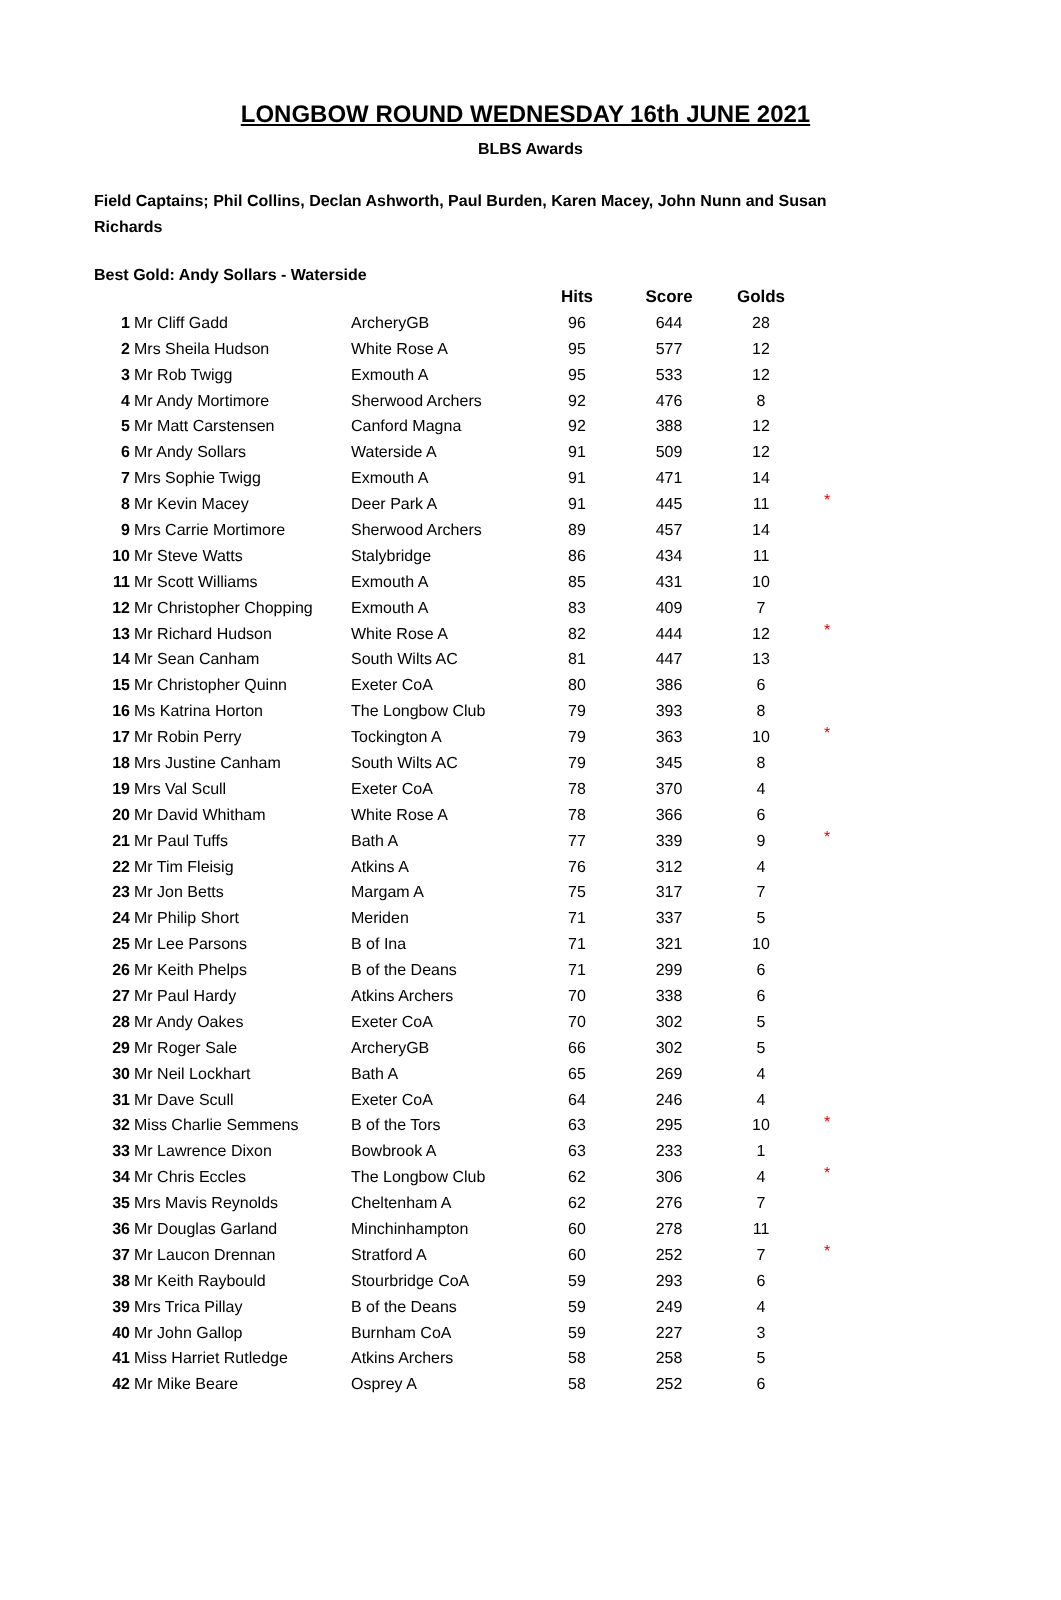LONGBOW ROUND WEDNESDAY 16th JUNE 2021
BLBS Awards
Field Captains; Phil Collins, Declan Ashworth, Paul Burden, Karen Macey, John Nunn and Susan Richards
Best Gold: Andy Sollars - Waterside
| | | | Hits | Score | Golds | |
| --- | --- | --- | --- | --- | --- | --- |
| 1 | Mr Cliff Gadd | ArcheryGB | 96 | 644 | 28 | |
| 2 | Mrs Sheila Hudson | White Rose A | 95 | 577 | 12 | |
| 3 | Mr Rob Twigg | Exmouth A | 95 | 533 | 12 | |
| 4 | Mr Andy Mortimore | Sherwood Archers | 92 | 476 | 8 | |
| 5 | Mr Matt Carstensen | Canford Magna | 92 | 388 | 12 | |
| 6 | Mr Andy Sollars | Waterside A | 91 | 509 | 12 | |
| 7 | Mrs Sophie Twigg | Exmouth A | 91 | 471 | 14 | |
| 8 | Mr Kevin Macey | Deer Park A | 91 | 445 | 11 | * |
| 9 | Mrs Carrie Mortimore | Sherwood Archers | 89 | 457 | 14 | |
| 10 | Mr Steve Watts | Stalybridge | 86 | 434 | 11 | |
| 11 | Mr Scott Williams | Exmouth A | 85 | 431 | 10 | |
| 12 | Mr Christopher Chopping | Exmouth A | 83 | 409 | 7 | |
| 13 | Mr Richard Hudson | White Rose A | 82 | 444 | 12 | * |
| 14 | Mr Sean Canham | South Wilts AC | 81 | 447 | 13 | |
| 15 | Mr Christopher Quinn | Exeter CoA | 80 | 386 | 6 | |
| 16 | Ms Katrina Horton | The Longbow Club | 79 | 393 | 8 | |
| 17 | Mr Robin Perry | Tockington A | 79 | 363 | 10 | * |
| 18 | Mrs Justine Canham | South Wilts AC | 79 | 345 | 8 | |
| 19 | Mrs Val Scull | Exeter CoA | 78 | 370 | 4 | |
| 20 | Mr David Whitham | White Rose A | 78 | 366 | 6 | |
| 21 | Mr Paul Tuffs | Bath A | 77 | 339 | 9 | * |
| 22 | Mr Tim Fleisig | Atkins A | 76 | 312 | 4 | |
| 23 | Mr Jon Betts | Margam A | 75 | 317 | 7 | |
| 24 | Mr Philip Short | Meriden | 71 | 337 | 5 | |
| 25 | Mr Lee Parsons | B of Ina | 71 | 321 | 10 | |
| 26 | Mr Keith Phelps | B of the Deans | 71 | 299 | 6 | |
| 27 | Mr Paul Hardy | Atkins Archers | 70 | 338 | 6 | |
| 28 | Mr Andy Oakes | Exeter CoA | 70 | 302 | 5 | |
| 29 | Mr Roger Sale | ArcheryGB | 66 | 302 | 5 | |
| 30 | Mr Neil Lockhart | Bath A | 65 | 269 | 4 | |
| 31 | Mr Dave Scull | Exeter CoA | 64 | 246 | 4 | |
| 32 | Miss Charlie Semmens | B of the Tors | 63 | 295 | 10 | * |
| 33 | Mr Lawrence Dixon | Bowbrook A | 63 | 233 | 1 | |
| 34 | Mr Chris Eccles | The Longbow Club | 62 | 306 | 4 | * |
| 35 | Mrs Mavis Reynolds | Cheltenham A | 62 | 276 | 7 | |
| 36 | Mr Douglas Garland | Minchinhampton | 60 | 278 | 11 | |
| 37 | Mr Laucon Drennan | Stratford A | 60 | 252 | 7 | * |
| 38 | Mr Keith Raybould | Stourbridge CoA | 59 | 293 | 6 | |
| 39 | Mrs Trica Pillay | B of the Deans | 59 | 249 | 4 | |
| 40 | Mr John Gallop | Burnham CoA | 59 | 227 | 3 | |
| 41 | Miss Harriet Rutledge | Atkins Archers | 58 | 258 | 5 | |
| 42 | Mr Mike Beare | Osprey A | 58 | 252 | 6 | |